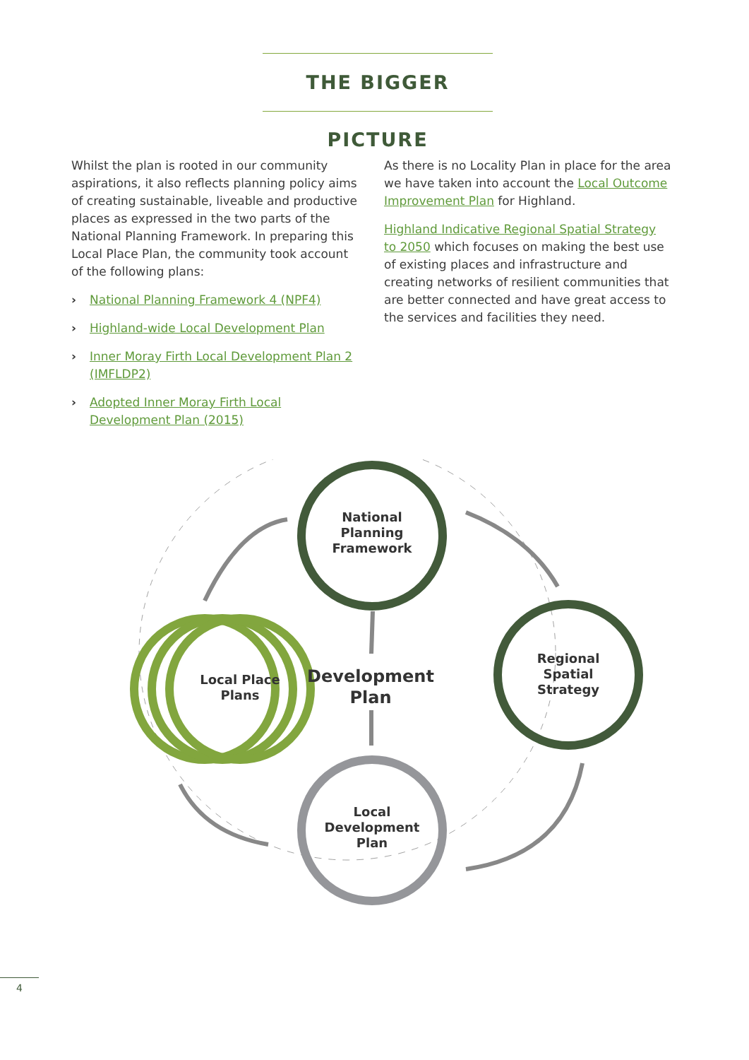THE BIGGER PICTURE
Whilst the plan is rooted in our community aspirations, it also reflects planning policy aims of creating sustainable, liveable and productive places as expressed in the two parts of the National Planning Framework. In preparing this Local Place Plan, the community took account of the following plans:
› National Planning Framework 4 (NPF4)
› Highland-wide Local Development Plan
› Inner Moray Firth Local Development Plan 2 (IMFLDP2)
› Adopted Inner Moray Firth Local Development Plan (2015)
As there is no Locality Plan in place for the area we have taken into account the Local Outcome Improvement Plan for Highland.
Highland Indicative Regional Spatial Strategy to 2050 which focuses on making the best use of existing places and infrastructure and creating networks of resilient communities that are better connected and have great access to the services and facilities they need.
National
Planning
Framework
Regional
Spatial
Strategy
Local
Development
Plan
Local Place
Plans
Development
Plan
4